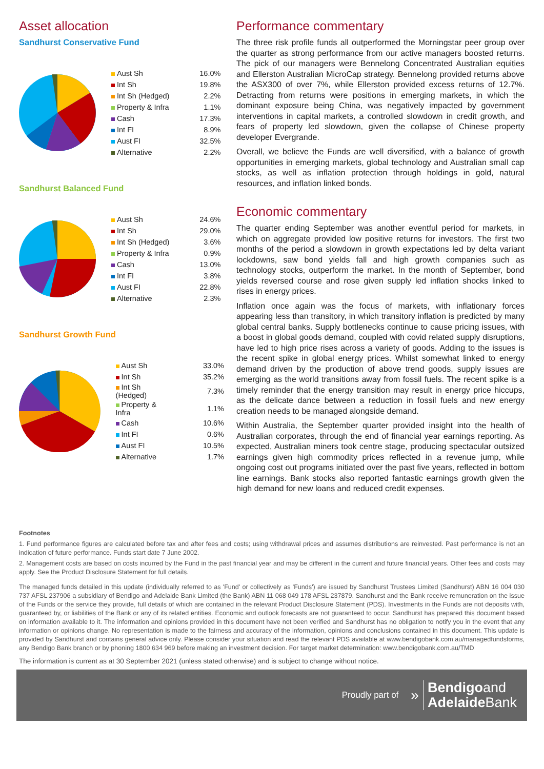Asset allocation
Sandhurst Conservative Fund
| Aust Sh | 16.0% |
| Int Sh | 19.8% |
| Int Sh (Hedged) | 2.2% |
| Property & Infra | 1.1% |
| Cash | 17.3% |
| Int FI | 8.9% |
| Aust FI | 32.5% |
| Alternative | 2.2% |
Sandhurst Balanced Fund
| Aust Sh | 24.6% |
| Int Sh | 29.0% |
| Int Sh (Hedged) | 3.6% |
| Property & Infra | 0.9% |
| Cash | 13.0% |
| Int FI | 3.8% |
| Aust FI | 22.8% |
| Alternative | 2.3% |
Sandhurst Growth Fund
| Aust Sh | 33.0% |
| Int Sh | 35.2% |
| Int Sh (Hedged) | 7.3% |
| Property & Infra | 1.1% |
| Cash | 10.6% |
| Int FI | 0.6% |
| Aust FI | 10.5% |
| Alternative | 1.7% |
Performance commentary
The three risk profile funds all outperformed the Morningstar peer group over the quarter as strong performance from our active managers boosted returns. The pick of our managers were Bennelong Concentrated Australian equities and Ellerston Australian MicroCap strategy. Bennelong provided returns above the ASX300 of over 7%, while Ellerston provided excess returns of 12.7%. Detracting from returns were positions in emerging markets, in which the dominant exposure being China, was negatively impacted by government interventions in capital markets, a controlled slowdown in credit growth, and fears of property led slowdown, given the collapse of Chinese property developer Evergrande.
Overall, we believe the Funds are well diversified, with a balance of growth opportunities in emerging markets, global technology and Australian small cap stocks, as well as inflation protection through holdings in gold, natural resources, and inflation linked bonds.
Economic commentary
The quarter ending September was another eventful period for markets, in which on aggregate provided low positive returns for investors. The first two months of the period a slowdown in growth expectations led by delta variant lockdowns, saw bond yields fall and high growth companies such as technology stocks, outperform the market. In the month of September, bond yields reversed course and rose given supply led inflation shocks linked to rises in energy prices.
Inflation once again was the focus of markets, with inflationary forces appearing less than transitory, in which transitory inflation is predicted by many global central banks. Supply bottlenecks continue to cause pricing issues, with a boost in global goods demand, coupled with covid related supply disruptions, have led to high price rises across a variety of goods. Adding to the issues is the recent spike in global energy prices. Whilst somewhat linked to energy demand driven by the production of above trend goods, supply issues are emerging as the world transitions away from fossil fuels. The recent spike is a timely reminder that the energy transition may result in energy price hiccups, as the delicate dance between a reduction in fossil fuels and new energy creation needs to be managed alongside demand.
Within Australia, the September quarter provided insight into the health of Australian corporates, through the end of financial year earnings reporting. As expected, Australian miners took centre stage, producing spectacular outsized earnings given high commodity prices reflected in a revenue jump, while ongoing cost out programs initiated over the past five years, reflected in bottom line earnings. Bank stocks also reported fantastic earnings growth given the high demand for new loans and reduced credit expenses.
Footnotes
1. Fund performance figures are calculated before tax and after fees and costs; using withdrawal prices and assumes distributions are reinvested. Past performance is not an indication of future performance. Funds start date 7 June 2002.
2. Management costs are based on costs incurred by the Fund in the past financial year and may be different in the current and future financial years. Other fees and costs may apply. See the Product Disclosure Statement for full details.
The managed funds detailed in this update (individually referred to as 'Fund' or collectively as 'Funds') are issued by Sandhurst Trustees Limited (Sandhurst) ABN 16 004 030 737 AFSL 237906 a subsidiary of Bendigo and Adelaide Bank Limited (the Bank) ABN 11 068 049 178 AFSL 237879. Sandhurst and the Bank receive remuneration on the issue of the Funds or the service they provide, full details of which are contained in the relevant Product Disclosure Statement (PDS). Investments in the Funds are not deposits with, guaranteed by, or liabilities of the Bank or any of its related entities. Economic and outlook forecasts are not guaranteed to occur. Sandhurst has prepared this document based on information available to it. The information and opinions provided in this document have not been verified and Sandhurst has no obligation to notify you in the event that any information or opinions change. No representation is made to the fairness and accuracy of the information, opinions and conclusions contained in this document. This update is provided by Sandhurst and contains general advice only. Please consider your situation and read the relevant PDS available at www.bendigobank.com.au/managedfundsforms, any Bendigo Bank branch or by phoning 1800 634 969 before making an investment decision. For target market determination: www.bendigobank.com.au/TMD
The information is current as at 30 September 2021 (unless stated otherwise) and is subject to change without notice.
Proudly part of » Bendigoand
Adelaide Bank